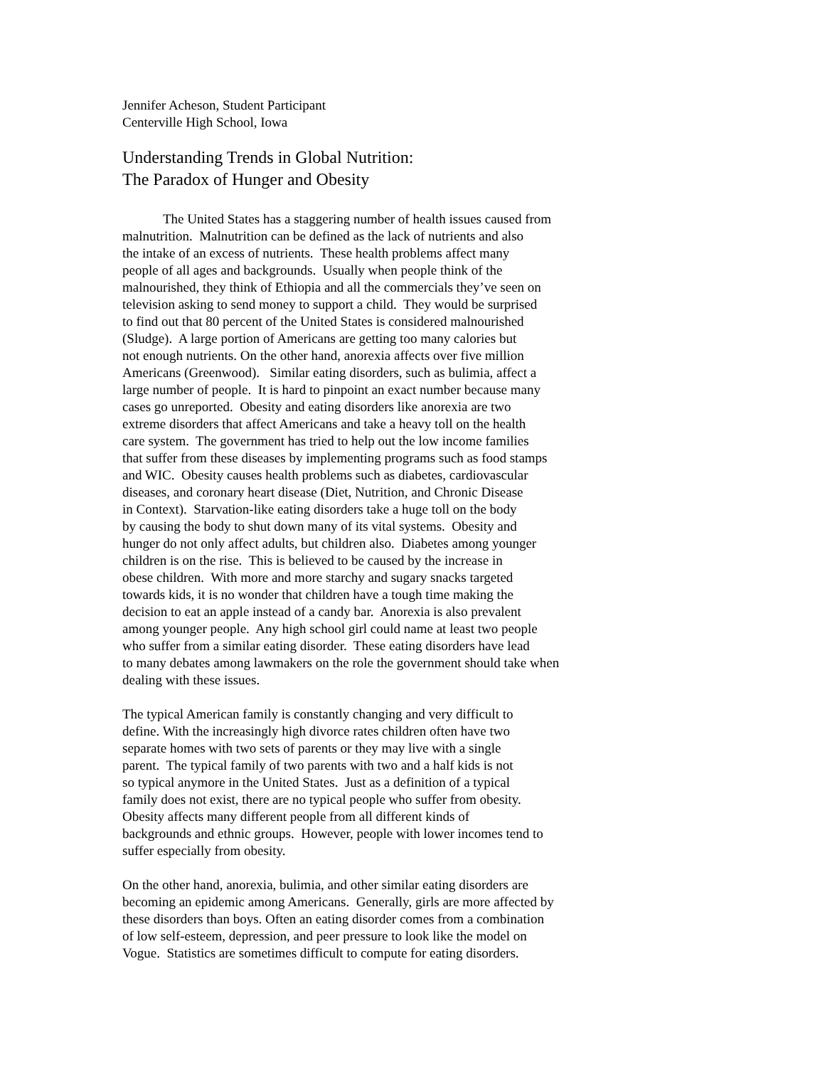Jennifer Acheson, Student Participant
Centerville High School, Iowa
Understanding Trends in Global Nutrition:
The Paradox of Hunger and Obesity
The United States has a staggering number of health issues caused from
malnutrition. Malnutrition can be defined as the lack of nutrients and also
the intake of an excess of nutrients. These health problems affect many
people of all ages and backgrounds. Usually when people think of the
malnourished, they think of Ethiopia and all the commercials they’ve seen on
television asking to send money to support a child. They would be surprised
to find out that 80 percent of the United States is considered malnourished
(Sludge). A large portion of Americans are getting too many calories but
not enough nutrients. On the other hand, anorexia affects over five million
Americans (Greenwood). Similar eating disorders, such as bulimia, affect a
large number of people. It is hard to pinpoint an exact number because many
cases go unreported. Obesity and eating disorders like anorexia are two
extreme disorders that affect Americans and take a heavy toll on the health
care system. The government has tried to help out the low income families
that suffer from these diseases by implementing programs such as food stamps
and WIC. Obesity causes health problems such as diabetes, cardiovascular
diseases, and coronary heart disease (Diet, Nutrition, and Chronic Disease
in Context). Starvation-like eating disorders take a huge toll on the body
by causing the body to shut down many of its vital systems. Obesity and
hunger do not only affect adults, but children also. Diabetes among younger
children is on the rise. This is believed to be caused by the increase in
obese children. With more and more starchy and sugary snacks targeted
towards kids, it is no wonder that children have a tough time making the
decision to eat an apple instead of a candy bar. Anorexia is also prevalent
among younger people. Any high school girl could name at least two people
who suffer from a similar eating disorder. These eating disorders have lead
to many debates among lawmakers on the role the government should take when
dealing with these issues.
The typical American family is constantly changing and very difficult to
define. With the increasingly high divorce rates children often have two
separate homes with two sets of parents or they may live with a single
parent. The typical family of two parents with two and a half kids is not
so typical anymore in the United States. Just as a definition of a typical
family does not exist, there are no typical people who suffer from obesity.
Obesity affects many different people from all different kinds of
backgrounds and ethnic groups. However, people with lower incomes tend to
suffer especially from obesity.
On the other hand, anorexia, bulimia, and other similar eating disorders are
becoming an epidemic among Americans. Generally, girls are more affected by
these disorders than boys. Often an eating disorder comes from a combination
of low self-esteem, depression, and peer pressure to look like the model on
Vogue. Statistics are sometimes difficult to compute for eating disorders.